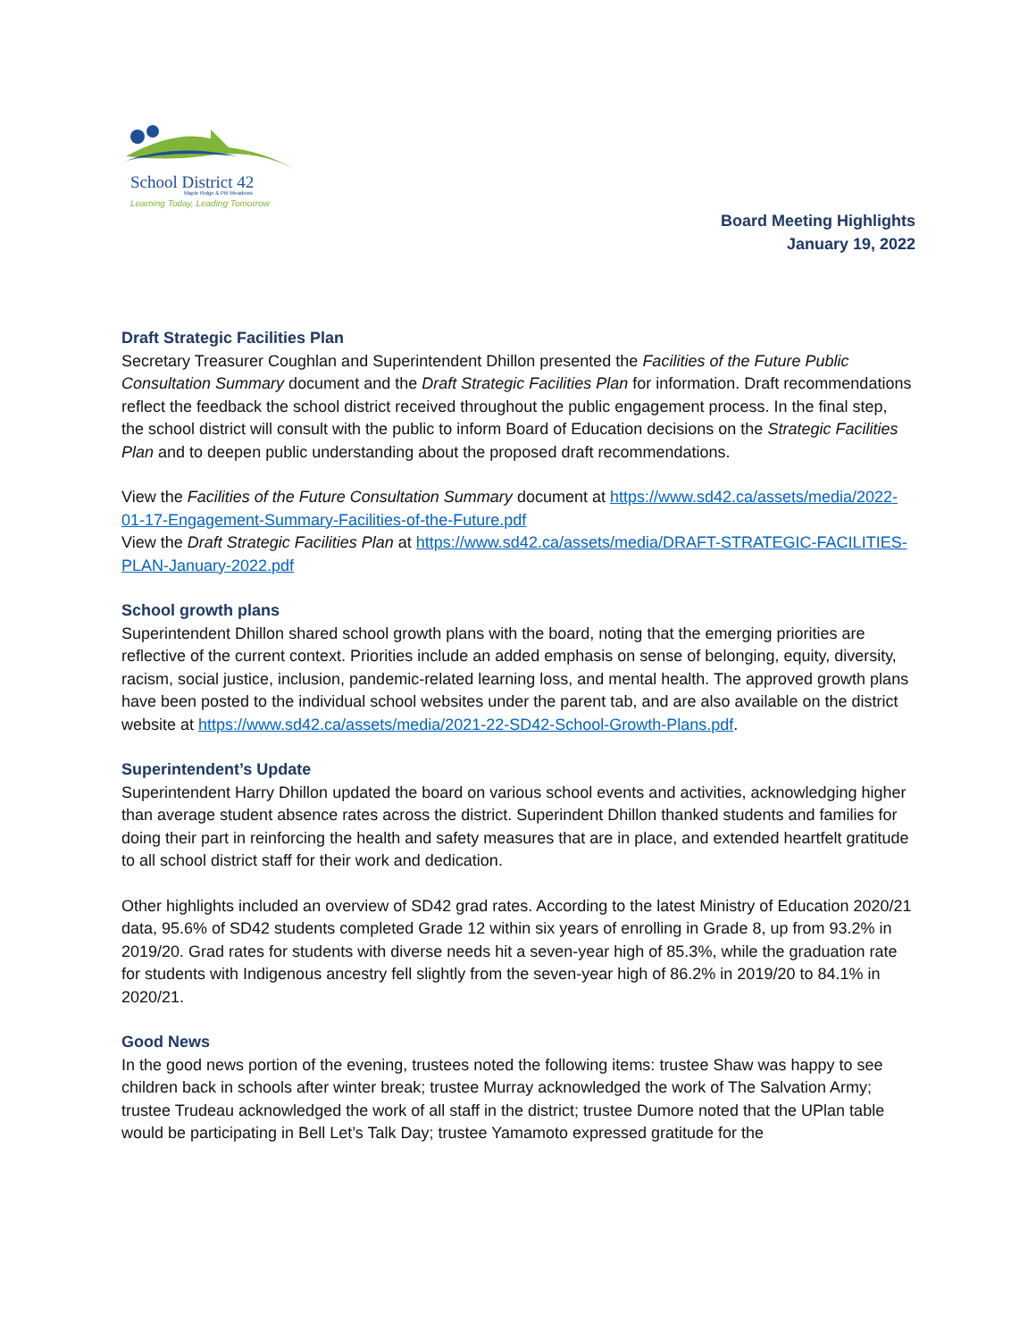School District 42
Maple Ridge & Pitt Meadows
Learning Today, Leading Tomorrow
Board Meeting Highlights
January 19, 2022
Draft Strategic Facilities Plan
Secretary Treasurer Coughlan and Superintendent Dhillon presented the Facilities of the Future Public Consultation Summary document and the Draft Strategic Facilities Plan for information. Draft recommendations reflect the feedback the school district received throughout the public engagement process. In the final step, the school district will consult with the public to inform Board of Education decisions on the Strategic Facilities Plan and to deepen public understanding about the proposed draft recommendations.
View the Facilities of the Future Consultation Summary document at https://www.sd42.ca/assets/media/2022-01-17-Engagement-Summary-Facilities-of-the-Future.pdf
View the Draft Strategic Facilities Plan at https://www.sd42.ca/assets/media/DRAFT-STRATEGIC-FACILITIES-PLAN-January-2022.pdf
School growth plans
Superintendent Dhillon shared school growth plans with the board, noting that the emerging priorities are reflective of the current context. Priorities include an added emphasis on sense of belonging, equity, diversity, racism, social justice, inclusion, pandemic-related learning loss, and mental health. The approved growth plans have been posted to the individual school websites under the parent tab, and are also available on the district website at https://www.sd42.ca/assets/media/2021-22-SD42-School-Growth-Plans.pdf.
Superintendent’s Update
Superintendent Harry Dhillon updated the board on various school events and activities, acknowledging higher than average student absence rates across the district. Superindent Dhillon thanked students and families for doing their part in reinforcing the health and safety measures that are in place, and extended heartfelt gratitude to all school district staff for their work and dedication.
Other highlights included an overview of SD42 grad rates. According to the latest Ministry of Education 2020/21 data, 95.6% of SD42 students completed Grade 12 within six years of enrolling in Grade 8, up from 93.2% in 2019/20. Grad rates for students with diverse needs hit a seven-year high of 85.3%, while the graduation rate for students with Indigenous ancestry fell slightly from the seven-year high of 86.2% in 2019/20 to 84.1% in 2020/21.
Good News
In the good news portion of the evening, trustees noted the following items: trustee Shaw was happy to see children back in schools after winter break; trustee Murray acknowledged the work of The Salvation Army; trustee Trudeau acknowledged the work of all staff in the district; trustee Dumore noted that the UPlan table would be participating in Bell Let’s Talk Day; trustee Yamamoto expressed gratitude for the